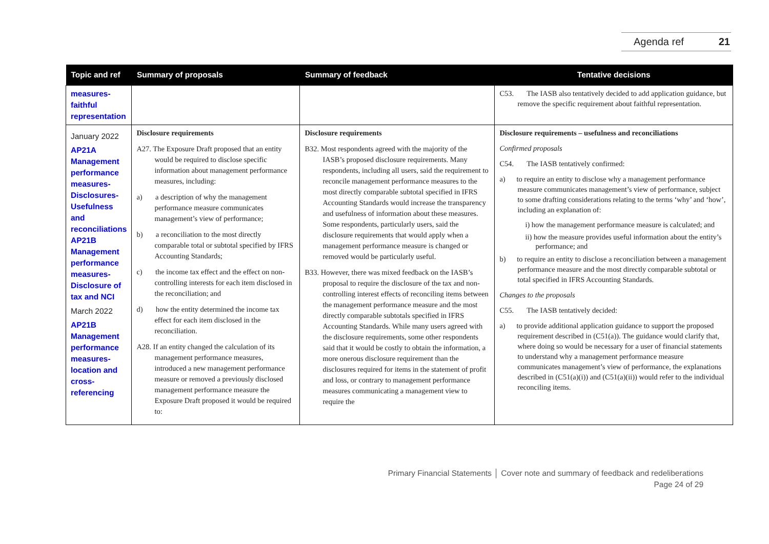Agenda ref 21
| Topic and ref | Summary of proposals | Summary of feedback | Tentative decisions |
| --- | --- | --- | --- |
| measures-faithful representation | | | C53. The IASB also tentatively decided to add application guidance, but remove the specific requirement about faithful representation. |
| January 2022 AP21A Management performance measures-Disclosures-Usefulness and reconciliations AP21B Management performance measures-Disclosure of tax and NCI March 2022 AP21B Management performance measures-location and cross-referencing | Disclosure requirements A27. The Exposure Draft proposed that an entity would be required to disclose specific information about management performance measures, including: a) a description of why the management performance measure communicates management’s view of performance; b) a reconciliation to the most directly comparable total or subtotal specified by IFRS Accounting Standards; c) the income tax effect and the effect on non-controlling interests for each item disclosed in the reconciliation; and d) how the entity determined the income tax effect for each item disclosed in the reconciliation. A28. If an entity changed the calculation of its management performance measures, introduced a new management performance measure or removed a previously disclosed management performance measure the Exposure Draft proposed it would be required to: | Disclosure requirements B32. Most respondents agreed with the majority of the IASB’s proposed disclosure requirements. Many respondents, including all users, said the requirement to reconcile management performance measures to the most directly comparable subtotal specified in IFRS Accounting Standards would increase the transparency and usefulness of information about these measures. Some respondents, particularly users, said the disclosure requirements that would apply when a management performance measure is changed or removed would be particularly useful. B33. However, there was mixed feedback on the IASB’s proposal to require the disclosure of the tax and non-controlling interest effects of reconciling items between the management performance measure and the most directly comparable subtotals specified in IFRS Accounting Standards. While many users agreed with the disclosure requirements, some other respondents said that it would be costly to obtain the information, a more onerous disclosure requirement than the disclosures required for items in the statement of profit and loss, or contrary to management performance measures communicating a management view to require the | Disclosure requirements – usefulness and reconciliations Confirmed proposals C54. The IASB tentatively confirmed: a) to require an entity to disclose why a management performance measure communicates management’s view of performance, subject to some drafting considerations relating to the terms ‘why’ and ‘how’, including an explanation of: i) how the management performance measure is calculated; and ii) how the measure provides useful information about the entity’s performance; and b) to require an entity to disclose a reconciliation between a management performance measure and the most directly comparable subtotal or total specified in IFRS Accounting Standards. Changes to the proposals C55. The IASB tentatively decided: a) to provide additional application guidance to support the proposed requirement described in (C51(a)). The guidance would clarify that, where doing so would be necessary for a user of financial statements to understand why a management performance measure communicates management’s view of performance, the explanations described in (C51(a)(i)) and (C51(a)(ii)) would refer to the individual reconciling items. |
Primary Financial Statements │ Cover note and summary of feedback and redeliberations
Page 24 of 29